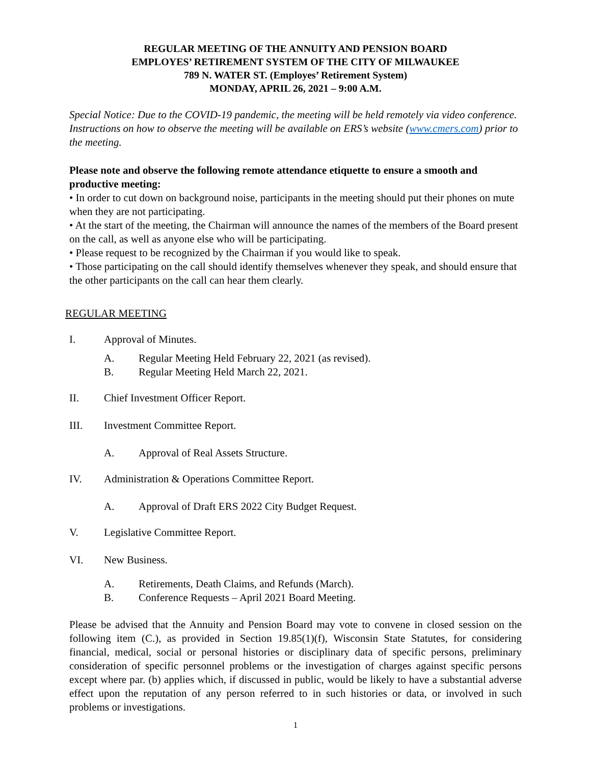REGULAR MEETING OF THE ANNUITY AND PENSION BOARD
EMPLOYES’ RETIREMENT SYSTEM OF THE CITY OF MILWAUKEE
789 N. WATER ST. (Employes’ Retirement System)
MONDAY, APRIL 26, 2021 – 9:00 A.M.
Special Notice: Due to the COVID-19 pandemic, the meeting will be held remotely via video conference. Instructions on how to observe the meeting will be available on ERS’s website (www.cmers.com) prior to the meeting.
Please note and observe the following remote attendance etiquette to ensure a smooth and productive meeting:
• In order to cut down on background noise, participants in the meeting should put their phones on mute when they are not participating.
• At the start of the meeting, the Chairman will announce the names of the members of the Board present on the call, as well as anyone else who will be participating.
• Please request to be recognized by the Chairman if you would like to speak.
• Those participating on the call should identify themselves whenever they speak, and should ensure that the other participants on the call can hear them clearly.
REGULAR MEETING
I. Approval of Minutes.
A. Regular Meeting Held February 22, 2021 (as revised).
B. Regular Meeting Held March 22, 2021.
II. Chief Investment Officer Report.
III. Investment Committee Report.
A. Approval of Real Assets Structure.
IV. Administration & Operations Committee Report.
A. Approval of Draft ERS 2022 City Budget Request.
V. Legislative Committee Report.
VI. New Business.
A. Retirements, Death Claims, and Refunds (March).
B. Conference Requests – April 2021 Board Meeting.
Please be advised that the Annuity and Pension Board may vote to convene in closed session on the following item (C.), as provided in Section 19.85(1)(f), Wisconsin State Statutes, for considering financial, medical, social or personal histories or disciplinary data of specific persons, preliminary consideration of specific personnel problems or the investigation of charges against specific persons except where par. (b) applies which, if discussed in public, would be likely to have a substantial adverse effect upon the reputation of any person referred to in such histories or data, or involved in such problems or investigations.
1